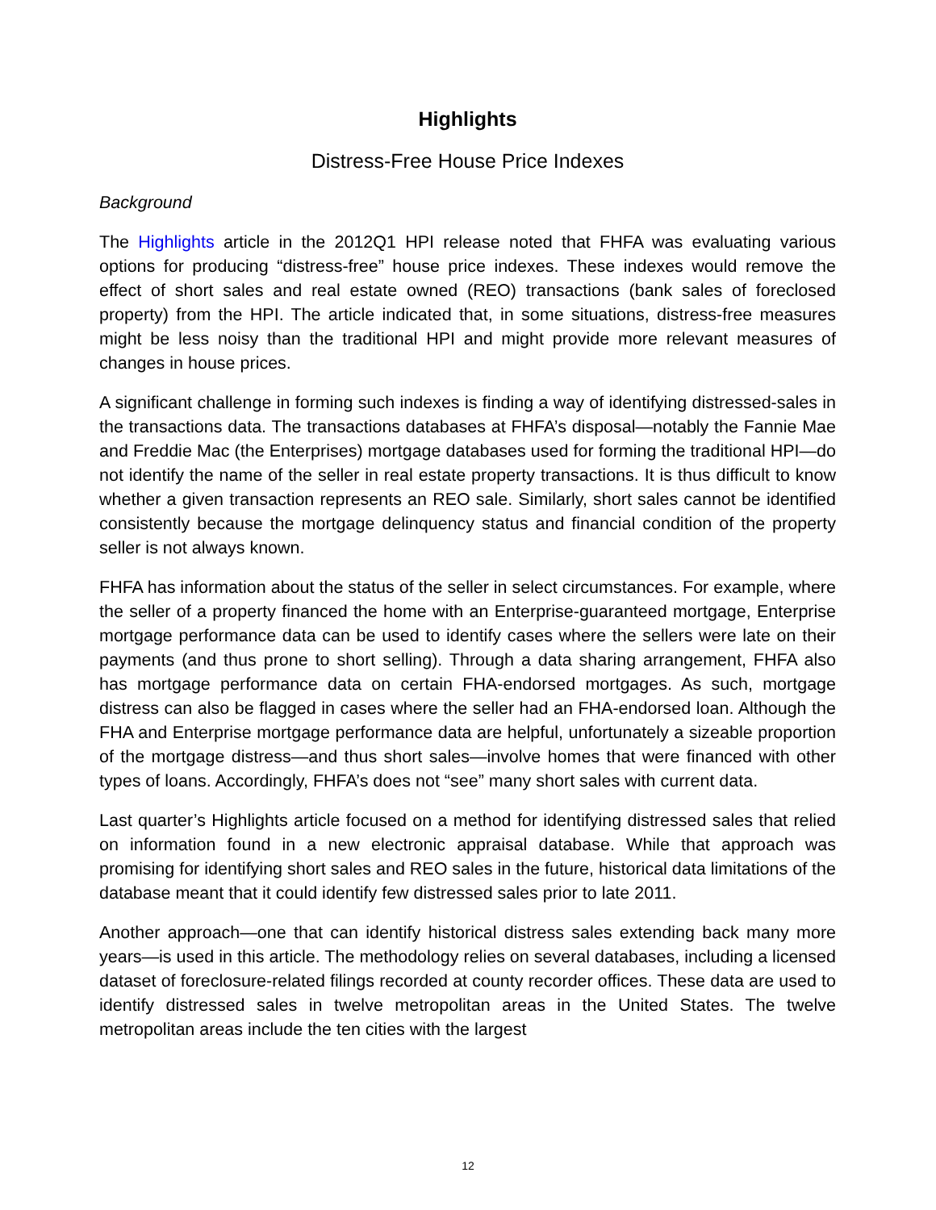Highlights
Distress-Free House Price Indexes
Background
The Highlights article in the 2012Q1 HPI release noted that FHFA was evaluating various options for producing “distress-free” house price indexes. These indexes would remove the effect of short sales and real estate owned (REO) transactions (bank sales of foreclosed property) from the HPI. The article indicated that, in some situations, distress-free measures might be less noisy than the traditional HPI and might provide more relevant measures of changes in house prices.
A significant challenge in forming such indexes is finding a way of identifying distressed-sales in the transactions data. The transactions databases at FHFA’s disposal—notably the Fannie Mae and Freddie Mac (the Enterprises) mortgage databases used for forming the traditional HPI—do not identify the name of the seller in real estate property transactions. It is thus difficult to know whether a given transaction represents an REO sale. Similarly, short sales cannot be identified consistently because the mortgage delinquency status and financial condition of the property seller is not always known.
FHFA has information about the status of the seller in select circumstances. For example, where the seller of a property financed the home with an Enterprise-guaranteed mortgage, Enterprise mortgage performance data can be used to identify cases where the sellers were late on their payments (and thus prone to short selling). Through a data sharing arrangement, FHFA also has mortgage performance data on certain FHA-endorsed mortgages. As such, mortgage distress can also be flagged in cases where the seller had an FHA-endorsed loan. Although the FHA and Enterprise mortgage performance data are helpful, unfortunately a sizeable proportion of the mortgage distress—and thus short sales—involve homes that were financed with other types of loans. Accordingly, FHFA’s does not “see” many short sales with current data.
Last quarter’s Highlights article focused on a method for identifying distressed sales that relied on information found in a new electronic appraisal database. While that approach was promising for identifying short sales and REO sales in the future, historical data limitations of the database meant that it could identify few distressed sales prior to late 2011.
Another approach—one that can identify historical distress sales extending back many more years—is used in this article. The methodology relies on several databases, including a licensed dataset of foreclosure-related filings recorded at county recorder offices. These data are used to identify distressed sales in twelve metropolitan areas in the United States. The twelve metropolitan areas include the ten cities with the largest
12